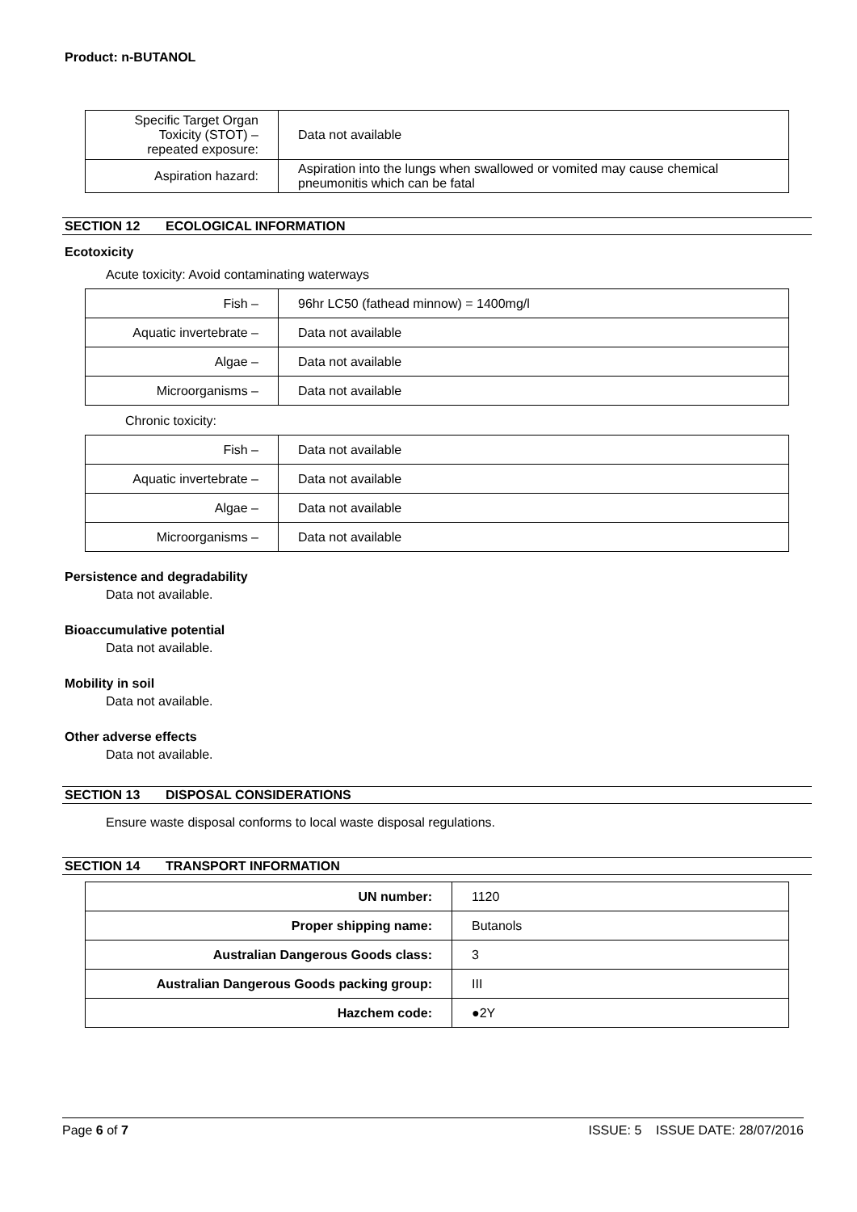Product: n-BUTANOL
| Specific Target Organ Toxicity (STOT) – repeated exposure: | Data not available |
| Aspiration hazard: | Aspiration into the lungs when swallowed or vomited may cause chemical pneumonitis which can be fatal |
SECTION 12 ECOLOGICAL INFORMATION
Ecotoxicity
Acute toxicity: Avoid contaminating waterways
| Fish – | 96hr LC50 (fathead minnow) = 1400mg/l |
| Aquatic invertebrate – | Data not available |
| Algae – | Data not available |
| Microorganisms – | Data not available |
Chronic toxicity:
| Fish – | Data not available |
| Aquatic invertebrate – | Data not available |
| Algae – | Data not available |
| Microorganisms – | Data not available |
Persistence and degradability
Data not available.
Bioaccumulative potential
Data not available.
Mobility in soil
Data not available.
Other adverse effects
Data not available.
SECTION 13 DISPOSAL CONSIDERATIONS
Ensure waste disposal conforms to local waste disposal regulations.
SECTION 14 TRANSPORT INFORMATION
| UN number: | 1120 |
| Proper shipping name: | Butanols |
| Australian Dangerous Goods class: | 3 |
| Australian Dangerous Goods packing group: | III |
| Hazchem code: | ●2Y |
Page 6 of 7 ISSUE: 5 ISSUE DATE: 28/07/2016